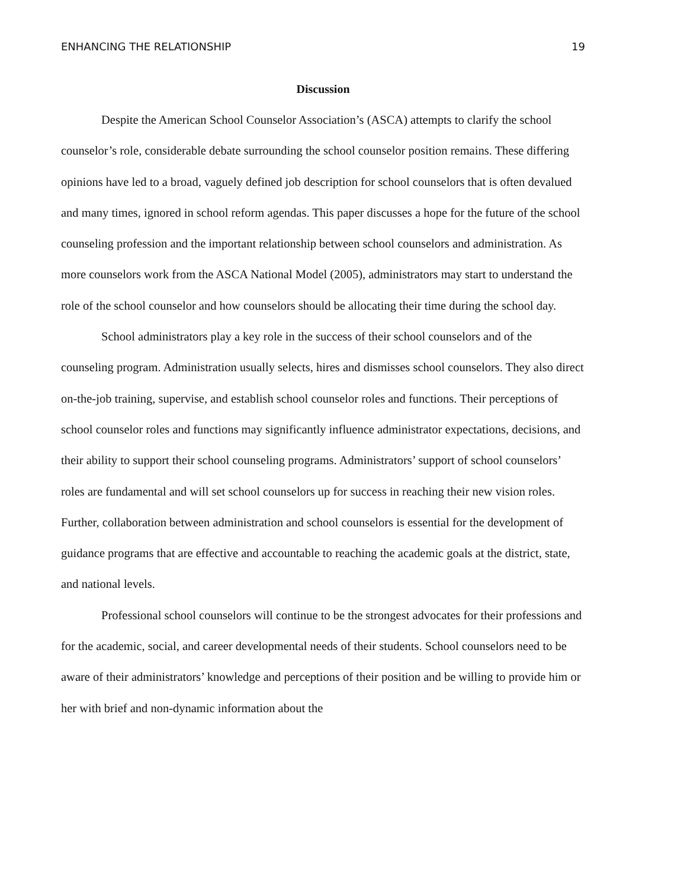ENHANCING THE RELATIONSHIP 19
Discussion
Despite the American School Counselor Association’s (ASCA) attempts to clarify the school counselor’s role, considerable debate surrounding the school counselor position remains. These differing opinions have led to a broad, vaguely defined job description for school counselors that is often devalued and many times, ignored in school reform agendas. This paper discusses a hope for the future of the school counseling profession and the important relationship between school counselors and administration. As more counselors work from the ASCA National Model (2005), administrators may start to understand the role of the school counselor and how counselors should be allocating their time during the school day.
School administrators play a key role in the success of their school counselors and of the counseling program. Administration usually selects, hires and dismisses school counselors. They also direct on-the-job training, supervise, and establish school counselor roles and functions. Their perceptions of school counselor roles and functions may significantly influence administrator expectations, decisions, and their ability to support their school counseling programs. Administrators’ support of school counselors’ roles are fundamental and will set school counselors up for success in reaching their new vision roles. Further, collaboration between administration and school counselors is essential for the development of guidance programs that are effective and accountable to reaching the academic goals at the district, state, and national levels.
Professional school counselors will continue to be the strongest advocates for their professions and for the academic, social, and career developmental needs of their students. School counselors need to be aware of their administrators’ knowledge and perceptions of their position and be willing to provide him or her with brief and non-dynamic information about the